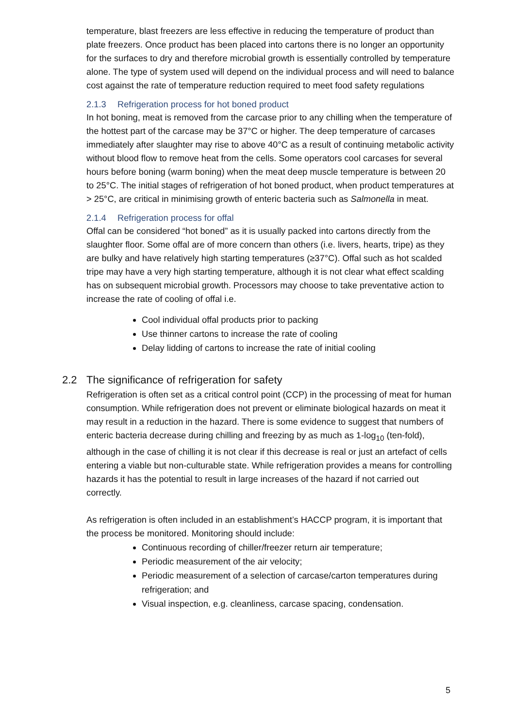temperature, blast freezers are less effective in reducing the temperature of product than plate freezers. Once product has been placed into cartons there is no longer an opportunity for the surfaces to dry and therefore microbial growth is essentially controlled by temperature alone. The type of system used will depend on the individual process and will need to balance cost against the rate of temperature reduction required to meet food safety regulations
2.1.3 Refrigeration process for hot boned product
In hot boning, meat is removed from the carcase prior to any chilling when the temperature of the hottest part of the carcase may be 37°C or higher. The deep temperature of carcases immediately after slaughter may rise to above 40°C as a result of continuing metabolic activity without blood flow to remove heat from the cells. Some operators cool carcases for several hours before boning (warm boning) when the meat deep muscle temperature is between 20 to 25°C. The initial stages of refrigeration of hot boned product, when product temperatures at > 25°C, are critical in minimising growth of enteric bacteria such as Salmonella in meat.
2.1.4 Refrigeration process for offal
Offal can be considered “hot boned” as it is usually packed into cartons directly from the slaughter floor. Some offal are of more concern than others (i.e. livers, hearts, tripe) as they are bulky and have relatively high starting temperatures (≥37°C). Offal such as hot scalded tripe may have a very high starting temperature, although it is not clear what effect scalding has on subsequent microbial growth. Processors may choose to take preventative action to increase the rate of cooling of offal i.e.
Cool individual offal products prior to packing
Use thinner cartons to increase the rate of cooling
Delay lidding of cartons to increase the rate of initial cooling
2.2 The significance of refrigeration for safety
Refrigeration is often set as a critical control point (CCP) in the processing of meat for human consumption. While refrigeration does not prevent or eliminate biological hazards on meat it may result in a reduction in the hazard. There is some evidence to suggest that numbers of enteric bacteria decrease during chilling and freezing by as much as 1-log<sub>10</sub> (ten-fold), although in the case of chilling it is not clear if this decrease is real or just an artefact of cells entering a viable but non-culturable state. While refrigeration provides a means for controlling hazards it has the potential to result in large increases of the hazard if not carried out correctly.
As refrigeration is often included in an establishment’s HACCP program, it is important that the process be monitored. Monitoring should include:
Continuous recording of chiller/freezer return air temperature;
Periodic measurement of the air velocity;
Periodic measurement of a selection of carcase/carton temperatures during refrigeration; and
Visual inspection, e.g. cleanliness, carcase spacing, condensation.
5